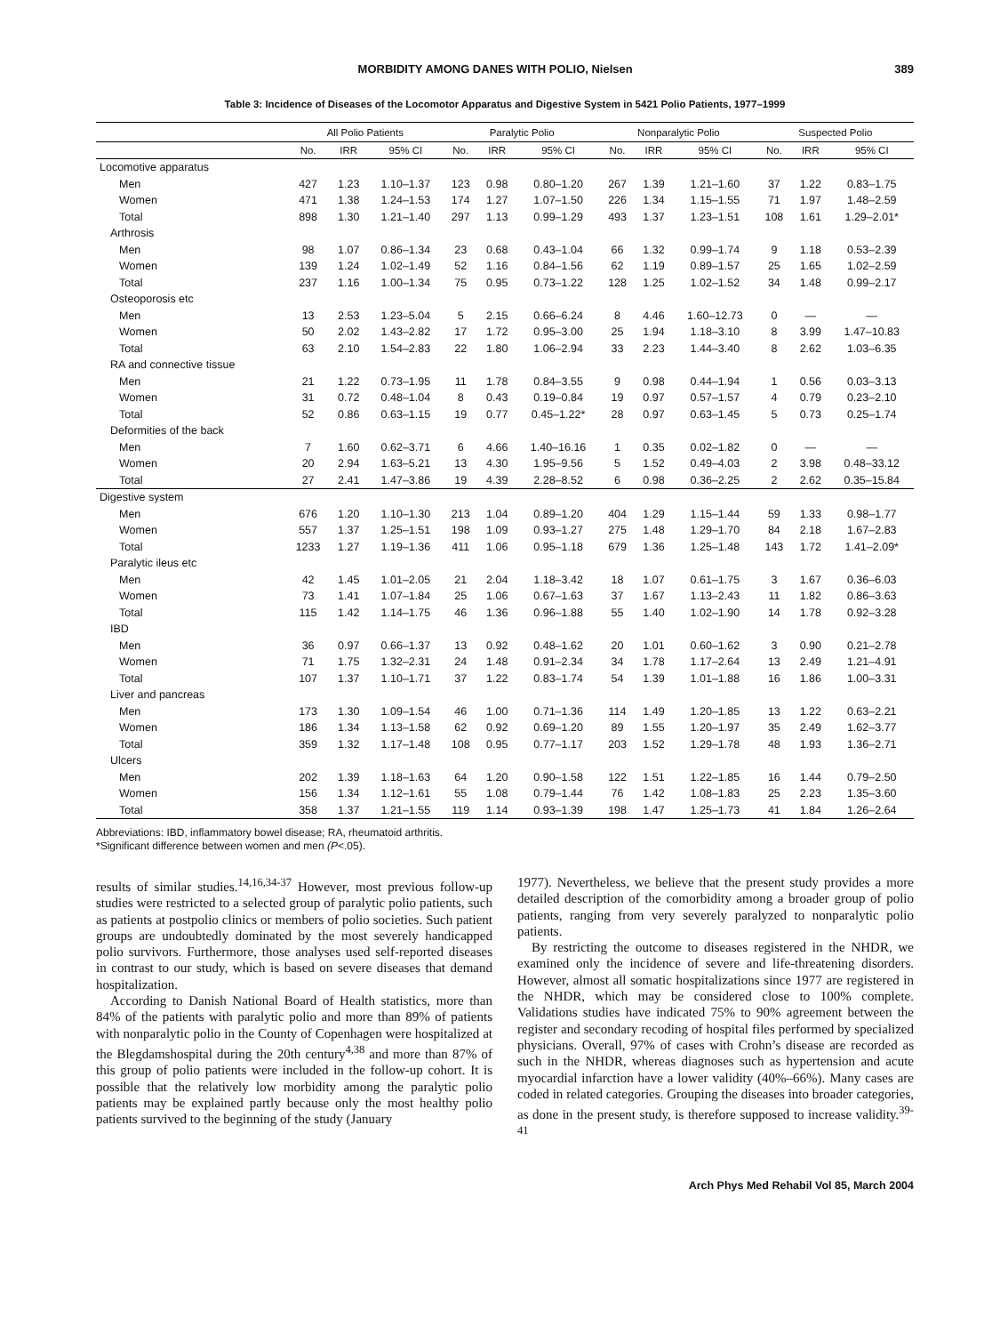MORBIDITY AMONG DANES WITH POLIO, Nielsen 389
Table 3: Incidence of Diseases of the Locomotor Apparatus and Digestive System in 5421 Polio Patients, 1977–1999
| | All Polio Patients | | | Paralytic Polio | | | Nonparalytic Polio | | | Suspected Polio | | |
| --- | --- | --- | --- | --- | --- | --- | --- | --- | --- | --- | --- | --- |
| | No. | IRR | 95% CI | No. | IRR | 95% CI | No. | IRR | 95% CI | No. | IRR | 95% CI |
| Locomotive apparatus | | | | | | | | | | | | |
| Men | 427 | 1.23 | 1.10–1.37 | 123 | 0.98 | 0.80–1.20 | 267 | 1.39 | 1.21–1.60 | 37 | 1.22 | 0.83–1.75 |
| Women | 471 | 1.38 | 1.24–1.53 | 174 | 1.27 | 1.07–1.50 | 226 | 1.34 | 1.15–1.55 | 71 | 1.97 | 1.48–2.59 |
| Total | 898 | 1.30 | 1.21–1.40 | 297 | 1.13 | 0.99–1.29 | 493 | 1.37 | 1.23–1.51 | 108 | 1.61 | 1.29–2.01* |
| Arthrosis | | | | | | | | | | | | |
| Men | 98 | 1.07 | 0.86–1.34 | 23 | 0.68 | 0.43–1.04 | 66 | 1.32 | 0.99–1.74 | 9 | 1.18 | 0.53–2.39 |
| Women | 139 | 1.24 | 1.02–1.49 | 52 | 1.16 | 0.84–1.56 | 62 | 1.19 | 0.89–1.57 | 25 | 1.65 | 1.02–2.59 |
| Total | 237 | 1.16 | 1.00–1.34 | 75 | 0.95 | 0.73–1.22 | 128 | 1.25 | 1.02–1.52 | 34 | 1.48 | 0.99–2.17 |
| Osteoporosis etc | | | | | | | | | | | | |
| Men | 13 | 2.53 | 1.23–5.04 | 5 | 2.15 | 0.66–6.24 | 8 | 4.46 | 1.60–12.73 | 0 | — | — |
| Women | 50 | 2.02 | 1.43–2.82 | 17 | 1.72 | 0.95–3.00 | 25 | 1.94 | 1.18–3.10 | 8 | 3.99 | 1.47–10.83 |
| Total | 63 | 2.10 | 1.54–2.83 | 22 | 1.80 | 1.06–2.94 | 33 | 2.23 | 1.44–3.40 | 8 | 2.62 | 1.03–6.35 |
| RA and connective tissue | | | | | | | | | | | | |
| Men | 21 | 1.22 | 0.73–1.95 | 11 | 1.78 | 0.84–3.55 | 9 | 0.98 | 0.44–1.94 | 1 | 0.56 | 0.03–3.13 |
| Women | 31 | 0.72 | 0.48–1.04 | 8 | 0.43 | 0.19–0.84 | 19 | 0.97 | 0.57–1.57 | 4 | 0.79 | 0.23–2.10 |
| Total | 52 | 0.86 | 0.63–1.15 | 19 | 0.77 | 0.45–1.22* | 28 | 0.97 | 0.63–1.45 | 5 | 0.73 | 0.25–1.74 |
| Deformities of the back | | | | | | | | | | | | |
| Men | 7 | 1.60 | 0.62–3.71 | 6 | 4.66 | 1.40–16.16 | 1 | 0.35 | 0.02–1.82 | 0 | — | — |
| Women | 20 | 2.94 | 1.63–5.21 | 13 | 4.30 | 1.95–9.56 | 5 | 1.52 | 0.49–4.03 | 2 | 3.98 | 0.48–33.12 |
| Total | 27 | 2.41 | 1.47–3.86 | 19 | 4.39 | 2.28–8.52 | 6 | 0.98 | 0.36–2.25 | 2 | 2.62 | 0.35–15.84 |
| Digestive system | | | | | | | | | | | | |
| Men | 676 | 1.20 | 1.10–1.30 | 213 | 1.04 | 0.89–1.20 | 404 | 1.29 | 1.15–1.44 | 59 | 1.33 | 0.98–1.77 |
| Women | 557 | 1.37 | 1.25–1.51 | 198 | 1.09 | 0.93–1.27 | 275 | 1.48 | 1.29–1.70 | 84 | 2.18 | 1.67–2.83 |
| Total | 1233 | 1.27 | 1.19–1.36 | 411 | 1.06 | 0.95–1.18 | 679 | 1.36 | 1.25–1.48 | 143 | 1.72 | 1.41–2.09* |
| Paralytic ileus etc | | | | | | | | | | | | |
| Men | 42 | 1.45 | 1.01–2.05 | 21 | 2.04 | 1.18–3.42 | 18 | 1.07 | 0.61–1.75 | 3 | 1.67 | 0.36–6.03 |
| Women | 73 | 1.41 | 1.07–1.84 | 25 | 1.06 | 0.67–1.63 | 37 | 1.67 | 1.13–2.43 | 11 | 1.82 | 0.86–3.63 |
| Total | 115 | 1.42 | 1.14–1.75 | 46 | 1.36 | 0.96–1.88 | 55 | 1.40 | 1.02–1.90 | 14 | 1.78 | 0.92–3.28 |
| IBD | | | | | | | | | | | | |
| Men | 36 | 0.97 | 0.66–1.37 | 13 | 0.92 | 0.48–1.62 | 20 | 1.01 | 0.60–1.62 | 3 | 0.90 | 0.21–2.78 |
| Women | 71 | 1.75 | 1.32–2.31 | 24 | 1.48 | 0.91–2.34 | 34 | 1.78 | 1.17–2.64 | 13 | 2.49 | 1.21–4.91 |
| Total | 107 | 1.37 | 1.10–1.71 | 37 | 1.22 | 0.83–1.74 | 54 | 1.39 | 1.01–1.88 | 16 | 1.86 | 1.00–3.31 |
| Liver and pancreas | | | | | | | | | | | | |
| Men | 173 | 1.30 | 1.09–1.54 | 46 | 1.00 | 0.71–1.36 | 114 | 1.49 | 1.20–1.85 | 13 | 1.22 | 0.63–2.21 |
| Women | 186 | 1.34 | 1.13–1.58 | 62 | 0.92 | 0.69–1.20 | 89 | 1.55 | 1.20–1.97 | 35 | 2.49 | 1.62–3.77 |
| Total | 359 | 1.32 | 1.17–1.48 | 108 | 0.95 | 0.77–1.17 | 203 | 1.52 | 1.29–1.78 | 48 | 1.93 | 1.36–2.71 |
| Ulcers | | | | | | | | | | | | |
| Men | 202 | 1.39 | 1.18–1.63 | 64 | 1.20 | 0.90–1.58 | 122 | 1.51 | 1.22–1.85 | 16 | 1.44 | 0.79–2.50 |
| Women | 156 | 1.34 | 1.12–1.61 | 55 | 1.08 | 0.79–1.44 | 76 | 1.42 | 1.08–1.83 | 25 | 2.23 | 1.35–3.60 |
| Total | 358 | 1.37 | 1.21–1.55 | 119 | 1.14 | 0.93–1.39 | 198 | 1.47 | 1.25–1.73 | 41 | 1.84 | 1.26–2.64 |
Abbreviations: IBD, inflammatory bowel disease; RA, rheumatoid arthritis.
*Significant difference between women and men (P<.05).
results of similar studies.<sup>14,16,34-37</sup> However, most previous follow-up studies were restricted to a selected group of paralytic polio patients, such as patients at postpolio clinics or members of polio societies. Such patient groups are undoubtedly dominated by the most severely handicapped polio survivors. Furthermore, those analyses used self-reported diseases in contrast to our study, which is based on severe diseases that demand hospitalization.
According to Danish National Board of Health statistics, more than 84% of the patients with paralytic polio and more than 89% of patients with nonparalytic polio in the County of Copenhagen were hospitalized at the Blegdamshospital during the 20th century<sup>4,38</sup> and more than 87% of this group of polio patients were included in the follow-up cohort. It is possible that the relatively low morbidity among the paralytic polio patients may be explained partly because only the most healthy polio patients survived to the beginning of the study (January
1977). Nevertheless, we believe that the present study provides a more detailed description of the comorbidity among a broader group of polio patients, ranging from very severely paralyzed to nonparalytic polio patients.
By restricting the outcome to diseases registered in the NHDR, we examined only the incidence of severe and life-threatening disorders. However, almost all somatic hospitalizations since 1977 are registered in the NHDR, which may be considered close to 100% complete. Validations studies have indicated 75% to 90% agreement between the register and secondary recoding of hospital files performed by specialized physicians. Overall, 97% of cases with Crohn’s disease are recorded as such in the NHDR, whereas diagnoses such as hypertension and acute myocardial infarction have a lower validity (40%–66%). Many cases are coded in related categories. Grouping the diseases into broader categories, as done in the present study, is therefore supposed to increase validity.<sup>39-41</sup>
Arch Phys Med Rehabil Vol 85, March 2004